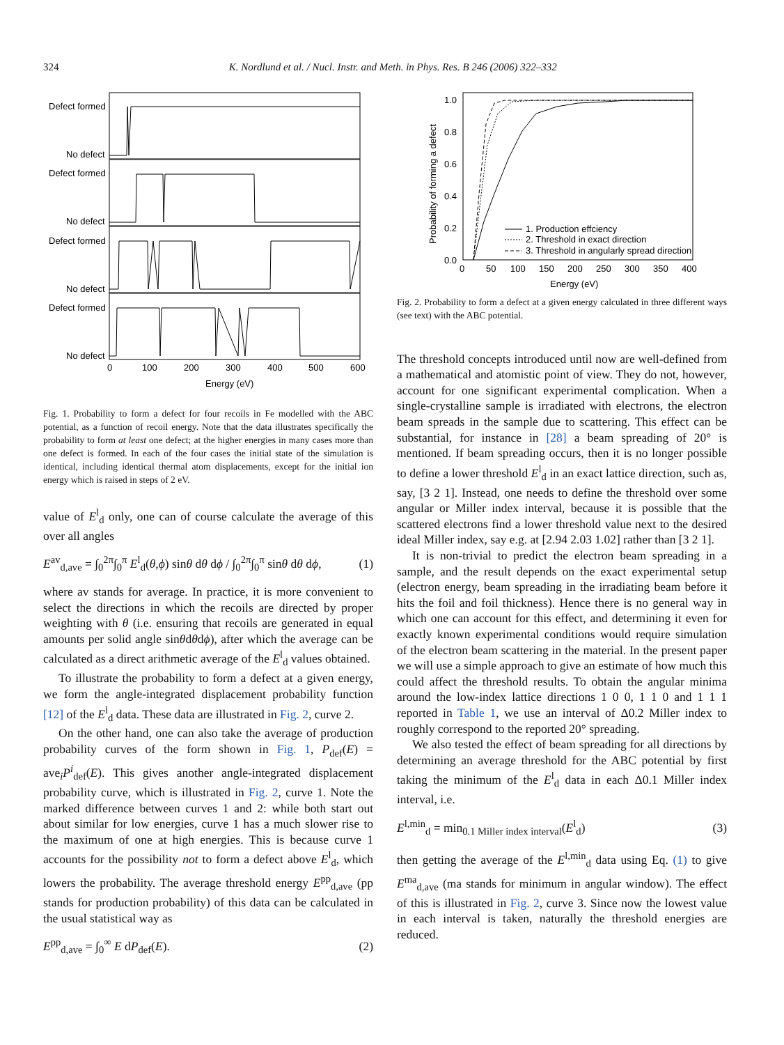324 K. Nordlund et al. / Nucl. Instr. and Meth. in Phys. Res. B 246 (2006) 322–332
Defect formed
No defect
Defect formed
No defect
Defect formed
No defect
Defect formed
No defect
0
100
200
300
400
500
600
Energy (eV)
Fig. 1. Probability to form a defect for four recoils in Fe modelled with the ABC potential, as a function of recoil energy. Note that the data illustrates specifically the probability to form at least one defect; at the higher energies in many cases more than one defect is formed. In each of the four cases the initial state of the simulation is identical, including identical thermal atom displacements, except for the initial ion energy which is raised in steps of 2 eV.
value of E<sup>l</sup><sub>d</sub> only, one can of course calculate the average of this over all angles
E<sup>av</sup><sub>d,ave</sub> = ∫<sub>0</sub><sup>2π</sup>∫<sub>0</sub><sup>π</sup> E<sup>l</sup><sub>d</sub>(θ,ϕ) sinθ dθ dϕ / ∫<sub>0</sub><sup>2π</sup>∫<sub>0</sub><sup>π</sup> sinθ dθ dϕ, (1)
where av stands for average. In practice, it is more convenient to select the directions in which the recoils are directed by proper weighting with θ (i.e. ensuring that recoils are generated in equal amounts per solid angle sinθdθdϕ), after which the average can be calculated as a direct arithmetic average of the E<sup>l</sup><sub>d</sub> values obtained.
To illustrate the probability to form a defect at a given energy, we form the angle-integrated displacement probability function [12] of the E<sup>l</sup><sub>d</sub> data. These data are illustrated in Fig. 2, curve 2.
On the other hand, one can also take the average of production probability curves of the form shown in Fig. 1, P<sub>def</sub>(E) = ave<sub>i</sub>P<sup>i</sup><sub>def</sub>(E). This gives another angle-integrated displacement probability curve, which is illustrated in Fig. 2, curve 1. Note the marked difference between curves 1 and 2: while both start out about similar for low energies, curve 1 has a much slower rise to the maximum of one at high energies. This is because curve 1 accounts for the possibility not to form a defect above E<sup>l</sup><sub>d</sub>, which lowers the probability. The average threshold energy E<sup>pp</sup><sub>d,ave</sub> (pp stands for production probability) of this data can be calculated in the usual statistical way as
E<sup>pp</sup><sub>d,ave</sub> = ∫<sub>0</sub><sup>∞</sup> E dP<sub>def</sub>(E). (2)
1.0
0.8
0.6
0.4
0.2
0.0
0
50
100
150
200
250
300
350
400
Energy (eV)
1. Production effciency
2. Threshold in exact direction
3. Threshold in angularly spread direction
Probability of forming a defect
Fig. 2. Probability to form a defect at a given energy calculated in three different ways (see text) with the ABC potential.
The threshold concepts introduced until now are well-defined from a mathematical and atomistic point of view. They do not, however, account for one significant experimental complication. When a single-crystalline sample is irradiated with electrons, the electron beam spreads in the sample due to scattering. This effect can be substantial, for instance in [28] a beam spreading of 20° is mentioned. If beam spreading occurs, then it is no longer possible to define a lower threshold E<sup>l</sup><sub>d</sub> in an exact lattice direction, such as, say, [3 2 1]. Instead, one needs to define the threshold over some angular or Miller index interval, because it is possible that the scattered electrons find a lower threshold value next to the desired ideal Miller index, say e.g. at [2.94 2.03 1.02] rather than [3 2 1].
It is non-trivial to predict the electron beam spreading in a sample, and the result depends on the exact experimental setup (electron energy, beam spreading in the irradiating beam before it hits the foil and foil thickness). Hence there is no general way in which one can account for this effect, and determining it even for exactly known experimental conditions would require simulation of the electron beam scattering in the material. In the present paper we will use a simple approach to give an estimate of how much this could affect the threshold results. To obtain the angular minima around the low-index lattice directions 1 0 0, 1 1 0 and 1 1 1 reported in Table 1, we use an interval of Δ0.2 Miller index to roughly correspond to the reported 20° spreading.
We also tested the effect of beam spreading for all directions by determining an average threshold for the ABC potential by first taking the minimum of the E<sup>l</sup><sub>d</sub> data in each Δ0.1 Miller index interval, i.e.
E<sup>l,min</sup><sub>d</sub> = min<sub>0.1 Miller index interval</sub>(E<sup>l</sup><sub>d</sub>) (3)
then getting the average of the E<sup>l,min</sup><sub>d</sub> data using Eq. (1) to give E<sup>ma</sup><sub>d,ave</sub> (ma stands for minimum in angular window). The effect of this is illustrated in Fig. 2, curve 3. Since now the lowest value in each interval is taken, naturally the threshold energies are reduced.